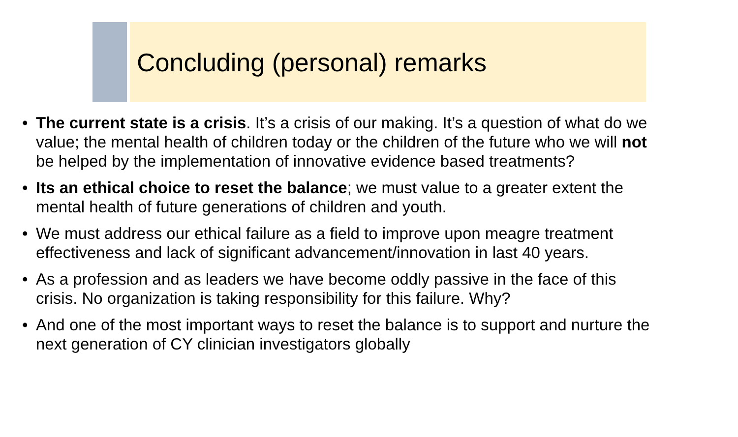Concluding (personal) remarks
• The current state is a crisis. It’s a crisis of our making. It’s a question of what do we value; the mental health of children today or the children of the future who we will not be helped by the implementation of innovative evidence based treatments?
• Its an ethical choice to reset the balance; we must value to a greater extent the mental health of future generations of children and youth.
• We must address our ethical failure as a field to improve upon meagre treatment effectiveness and lack of significant advancement/innovation in last 40 years.
• As a profession and as leaders we have become oddly passive in the face of this crisis. No organization is taking responsibility for this failure. Why?
• And one of the most important ways to reset the balance is to support and nurture the next generation of CY clinician investigators globally